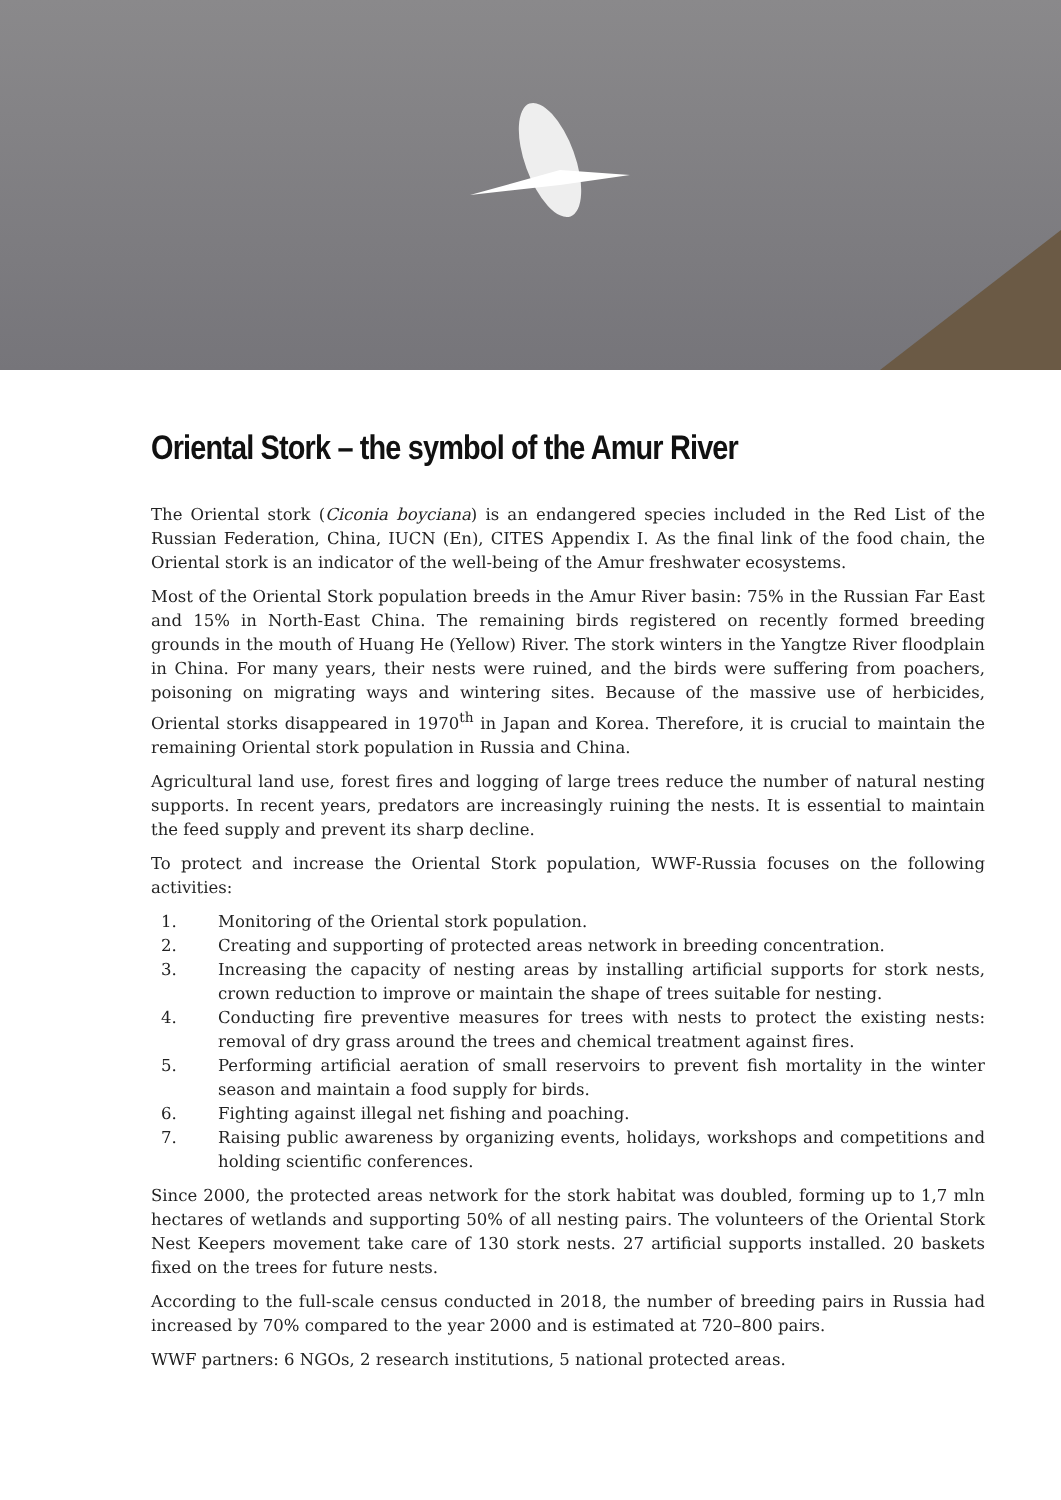Oriental Stork – the symbol of the Amur River
The Oriental stork (Ciconia boyciana) is an endangered species included in the Red List of the Russian Federation, China, IUCN (En), CITES Appendix I. As the final link of the food chain, the Oriental stork is an indicator of the well-being of the Amur freshwater ecosystems.
Most of the Oriental Stork population breeds in the Amur River basin: 75% in the Russian Far East and 15% in North-East China. The remaining birds registered on recently formed breeding grounds in the mouth of Huang He (Yellow) River. The stork winters in the Yangtze River floodplain in China. For many years, their nests were ruined, and the birds were suffering from poachers, poisoning on migrating ways and wintering sites. Because of the massive use of herbicides, Oriental storks disappeared in 1970<sup>th</sup> in Japan and Korea. Therefore, it is crucial to maintain the remaining Oriental stork population in Russia and China.
Agricultural land use, forest fires and logging of large trees reduce the number of natural nesting supports. In recent years, predators are increasingly ruining the nests. It is essential to maintain the feed supply and prevent its sharp decline.
To protect and increase the Oriental Stork population, WWF-Russia focuses on the following activities:
1. Monitoring of the Oriental stork population.
2. Creating and supporting of protected areas network in breeding concentration.
3. Increasing the capacity of nesting areas by installing artificial supports for stork nests, crown reduction to improve or maintain the shape of trees suitable for nesting.
4. Conducting fire preventive measures for trees with nests to protect the existing nests: removal of dry grass around the trees and chemical treatment against fires.
5. Performing artificial aeration of small reservoirs to prevent fish mortality in the winter season and maintain a food supply for birds.
6. Fighting against illegal net fishing and poaching.
7. Raising public awareness by organizing events, holidays, workshops and competitions and holding scientific conferences.
Since 2000, the protected areas network for the stork habitat was doubled, forming up to 1,7 mln hectares of wetlands and supporting 50% of all nesting pairs. The volunteers of the Oriental Stork Nest Keepers movement take care of 130 stork nests. 27 artificial supports installed. 20 baskets fixed on the trees for future nests.
According to the full-scale census conducted in 2018, the number of breeding pairs in Russia had increased by 70% compared to the year 2000 and is estimated at 720–800 pairs.
WWF partners: 6 NGOs, 2 research institutions, 5 national protected areas.